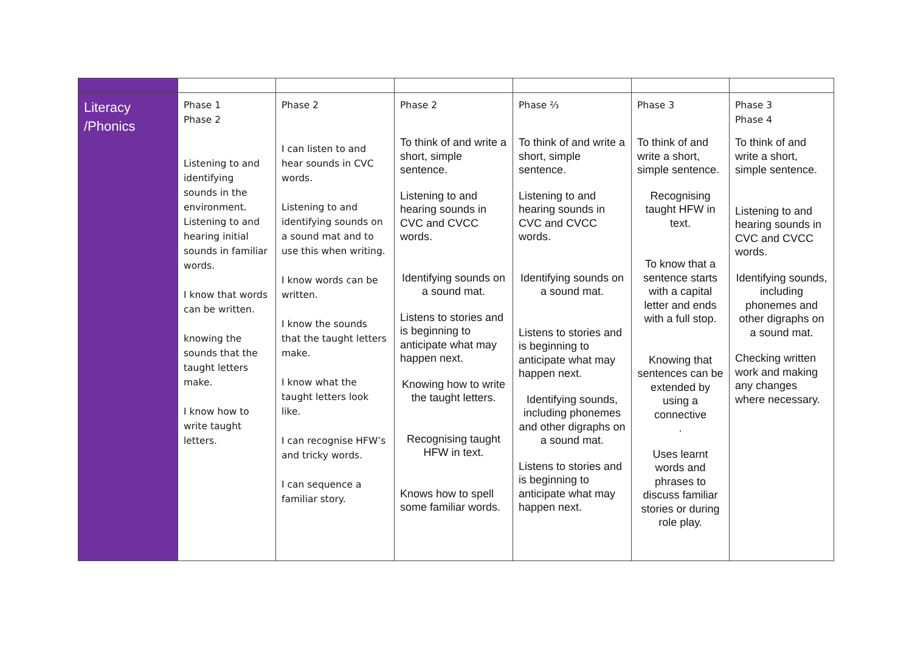| Literacy /Phonics | Phase 1 Phase 2 Listening to and identifying sounds in the environment. Listening to and hearing initial sounds in familiar words. I know that words can be written. knowing the sounds that the taught letters make. I know how to write taught letters. | Phase 2 I can listen to and hear sounds in CVC words. Listening to and identifying sounds on a sound mat and to use this when writing. I know words can be written. I know the sounds that the taught letters make. I know what the taught letters look like. I can recognise HFW’s and tricky words. I can sequence a familiar story. | Phase 2 To think of and write a short, simple sentence. Listening to and hearing sounds in CVC and CVCC words. Identifying sounds on a sound mat. Listens to stories and is beginning to anticipate what may happen next. Knowing how to write the taught letters. Recognising taught HFW in text. Knows how to spell some familiar words. | Phase ⅔ To think of and write a short, simple sentence. Listening to and hearing sounds in CVC and CVCC words. Identifying sounds on a sound mat. Listens to stories and is beginning to anticipate what may happen next. Identifying sounds, including phonemes and other digraphs on a sound mat. Listens to stories and is beginning to anticipate what may happen next. | Phase 3 To think of and write a short, simple sentence. Recognising taught HFW in text. To know that a sentence starts with a capital letter and ends with a full stop. Knowing that sentences can be extended by using a connective . Uses learnt words and phrases to discuss familiar stories or during role play. | Phase 3 Phase 4 To think of and write a short, simple sentence. Listening to and hearing sounds in CVC and CVCC words. Identifying sounds, including phonemes and other digraphs on a sound mat. Checking written work and making any changes where necessary. |